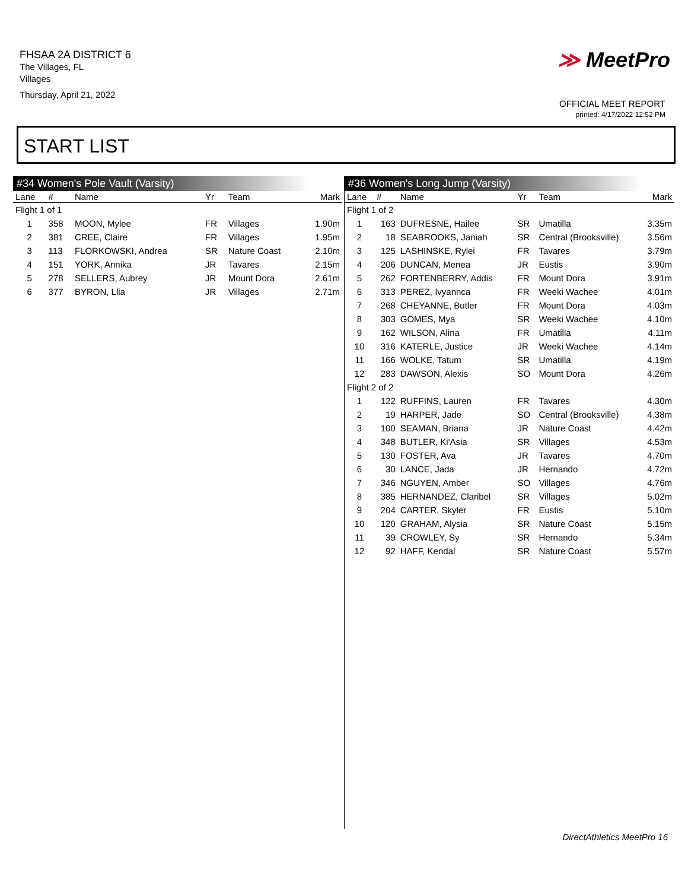FHSAA 2A DISTRICT 6
The Villages, FL
Villages
Thursday, April 21, 2022
≫ MeetPro
OFFICIAL MEET REPORT
printed: 4/17/2022 12:52 PM
START LIST
#34 Women's Pole Vault (Varsity)
| Lane | # | Name | Yr | Team | Mark |
| --- | --- | --- | --- | --- | --- |
| Flight 1 of 1 | | | | | |
| 1 | 358 | MOON, Mylee | FR | Villages | 1.90m |
| 2 | 381 | CREE, Claire | FR | Villages | 1.95m |
| 3 | 113 | FLORKOWSKI, Andrea | SR | Nature Coast | 2.10m |
| 4 | 151 | YORK, Annika | JR | Tavares | 2.15m |
| 5 | 278 | SELLERS, Aubrey | JR | Mount Dora | 2.61m |
| 6 | 377 | BYRON, Llia | JR | Villages | 2.71m |
#36 Women's Long Jump (Varsity)
| Lane | # | Name | Yr | Team | Mark |
| --- | --- | --- | --- | --- | --- |
| Flight 1 of 2 | | | | | |
| 1 | 163 | DUFRESNE, Hailee | SR | Umatilla | 3.35m |
| 2 | 18 | SEABROOKS, Janiah | SR | Central (Brooksville) | 3.56m |
| 3 | 125 | LASHINSKE, Rylei | FR | Tavares | 3.79m |
| 4 | 206 | DUNCAN, Menea | JR | Eustis | 3.90m |
| 5 | 262 | FORTENBERRY, Addis | FR | Mount Dora | 3.91m |
| 6 | 313 | PEREZ, Ivyannca | FR | Weeki Wachee | 4.01m |
| 7 | 268 | CHEYANNE, Butler | FR | Mount Dora | 4.03m |
| 8 | 303 | GOMES, Mya | SR | Weeki Wachee | 4.10m |
| 9 | 162 | WILSON, Alina | FR | Umatilla | 4.11m |
| 10 | 316 | KATERLE, Justice | JR | Weeki Wachee | 4.14m |
| 11 | 166 | WOLKE, Tatum | SR | Umatilla | 4.19m |
| 12 | 283 | DAWSON, Alexis | SO | Mount Dora | 4.26m |
| Flight 2 of 2 | | | | | |
| 1 | 122 | RUFFINS, Lauren | FR | Tavares | 4.30m |
| 2 | 19 | HARPER, Jade | SO | Central (Brooksville) | 4.38m |
| 3 | 100 | SEAMAN, Briana | JR | Nature Coast | 4.42m |
| 4 | 348 | BUTLER, Ki'Asia | SR | Villages | 4.53m |
| 5 | 130 | FOSTER, Ava | JR | Tavares | 4.70m |
| 6 | 30 | LANCE, Jada | JR | Hernando | 4.72m |
| 7 | 346 | NGUYEN, Amber | SO | Villages | 4.76m |
| 8 | 385 | HERNANDEZ, Claribel | SR | Villages | 5.02m |
| 9 | 204 | CARTER, Skyler | FR | Eustis | 5.10m |
| 10 | 120 | GRAHAM, Alysia | SR | Nature Coast | 5.15m |
| 11 | 39 | CROWLEY, Sy | SR | Hernando | 5.34m |
| 12 | 92 | HAFF, Kendal | SR | Nature Coast | 5.57m |
DirectAthletics MeetPro 16